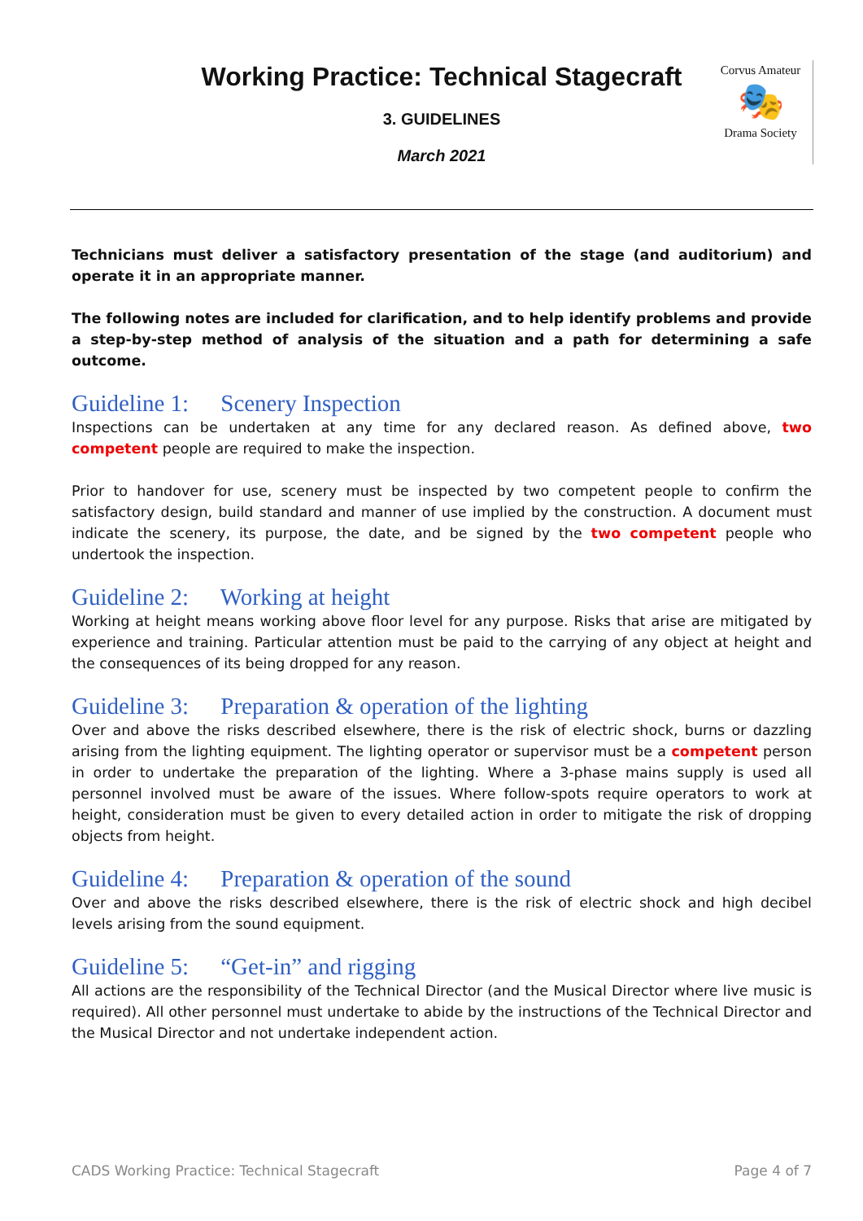Working Practice: Technical Stagecraft
3. GUIDELINES
March 2021
Corvus Amateur
🎭
Drama Society
Technicians must deliver a satisfactory presentation of the stage (and auditorium) and operate it in an appropriate manner.
The following notes are included for clarification, and to help identify problems and provide a step-by-step method of analysis of the situation and a path for determining a safe outcome.
Guideline 1: Scenery Inspection
Inspections can be undertaken at any time for any declared reason. As defined above, two competent people are required to make the inspection.
Prior to handover for use, scenery must be inspected by two competent people to confirm the satisfactory design, build standard and manner of use implied by the construction. A document must indicate the scenery, its purpose, the date, and be signed by the two competent people who undertook the inspection.
Guideline 2: Working at height
Working at height means working above floor level for any purpose. Risks that arise are mitigated by experience and training. Particular attention must be paid to the carrying of any object at height and the consequences of its being dropped for any reason.
Guideline 3: Preparation & operation of the lighting
Over and above the risks described elsewhere, there is the risk of electric shock, burns or dazzling arising from the lighting equipment. The lighting operator or supervisor must be a competent person in order to undertake the preparation of the lighting. Where a 3-phase mains supply is used all personnel involved must be aware of the issues. Where follow-spots require operators to work at height, consideration must be given to every detailed action in order to mitigate the risk of dropping objects from height.
Guideline 4: Preparation & operation of the sound
Over and above the risks described elsewhere, there is the risk of electric shock and high decibel levels arising from the sound equipment.
Guideline 5: “Get-in” and rigging
All actions are the responsibility of the Technical Director (and the Musical Director where live music is required). All other personnel must undertake to abide by the instructions of the Technical Director and the Musical Director and not undertake independent action.
CADS Working Practice: Technical Stagecraft Page 4 of 7